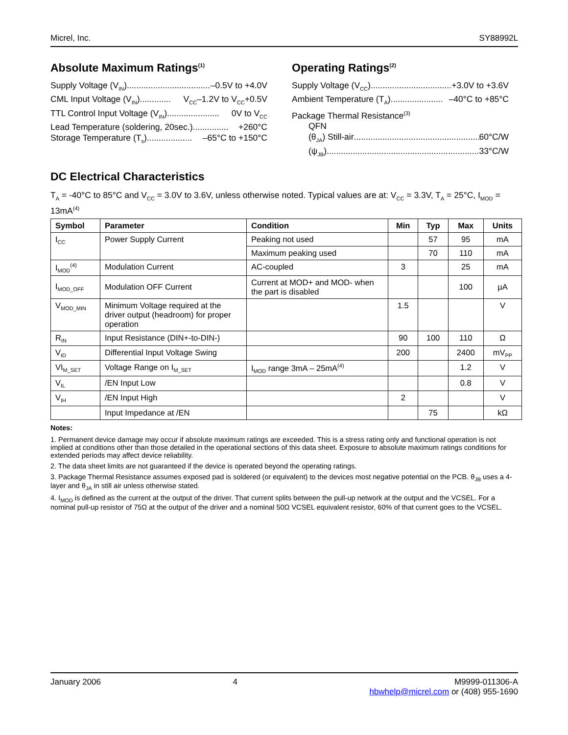Micrel, Inc. SY88992L
Absolute Maximum Ratings<sup>(1)</sup>
Supply Voltage (V<sub>IN</sub>) ...................................... –0.5V to +4.0V
CML Input Voltage (V<sub>IN</sub>)............. V<sub>CC</sub>–1.2V to V<sub>CC</sub>+0.5V
TTL Control Input Voltage (V<sub>IN</sub>) ...................... 0V to V<sub>CC</sub>
Lead Temperature (soldering, 20sec.) ............... +260°C
Storage Temperature (T<sub>s</sub>)................... –65°C to +150°C
Operating Ratings<sup>(2)</sup>
Supply Voltage (V<sub>CC</sub>).................................. +3.0V to +3.6V
Ambient Temperature (T<sub>A</sub>) ...................... –40°C to +85°C
Package Thermal Resistance<sup>(3)</sup>
QFN
(θ<sub>JA</sub>) Still-air........................................................ 60°C/W
(ψ<sub>JB</sub>) ................................................................... 33°C/W
DC Electrical Characteristics
T<sub>A</sub> = -40°C to 85°C and V<sub>CC</sub> = 3.0V to 3.6V, unless otherwise noted. Typical values are at: V<sub>CC</sub> = 3.3V, T<sub>A</sub> = 25°C, I<sub>MOD</sub> = 13mA<sup>(4)</sup>
| Symbol | Parameter | Condition | Min | Typ | Max | Units |
| --- | --- | --- | --- | --- | --- | --- |
| I<sub>CC</sub> | Power Supply Current | Peaking not used | | 57 | 95 | mA |
| | | Maximum peaking used | | 70 | 110 | mA |
| I<sub>MOD</sub><sup>(4)</sup> | Modulation Current | AC-coupled | 3 | | 25 | mA |
| I<sub>MOD_OFF</sub> | Modulation OFF Current | Current at MOD+ and MOD- when the part is disabled | | | 100 | µA |
| V<sub>MOD_MIN</sub> | Minimum Voltage required at the driver output (headroom) for proper operation | | 1.5 | | | V |
| R<sub>IN</sub> | Input Resistance (DIN+-to-DIN-) | | 90 | 100 | 110 | Ω |
| V<sub>ID</sub> | Differential Input Voltage Swing | | 200 | | 2400 | mV<sub>PP</sub> |
| VI<sub>M_SET</sub> | Voltage Range on I<sub>M_SET</sub> | I<sub>MOD</sub> range 3mA – 25mA<sup>(4)</sup> | | | 1.2 | V |
| V<sub>IL</sub> | /EN Input Low | | | | 0.8 | V |
| V<sub>IH</sub> | /EN Input High | | 2 | | | V |
| | Input Impedance at /EN | | | 75 | | kΩ |
Notes:
1. Permanent device damage may occur if absolute maximum ratings are exceeded. This is a stress rating only and functional operation is not implied at conditions other than those detailed in the operational sections of this data sheet. Exposure to absolute maximum ratings conditions for extended periods may affect device reliability.
2. The data sheet limits are not guaranteed if the device is operated beyond the operating ratings.
3. Package Thermal Resistance assumes exposed pad is soldered (or equivalent) to the devices most negative potential on the PCB. θ<sub>JB</sub> uses a 4-layer and θ<sub>JA</sub> in still air unless otherwise stated.
4. I<sub>MOD</sub> is defined as the current at the output of the driver. That current splits between the pull-up network at the output and the VCSEL. For a nominal pull-up resistor of 75Ω at the output of the driver and a nominal 50Ω VCSEL equivalent resistor, 60% of that current goes to the VCSEL.
January 2006 4 M9999-011306-A
hbwhelp@micrel.com or (408) 955-1690